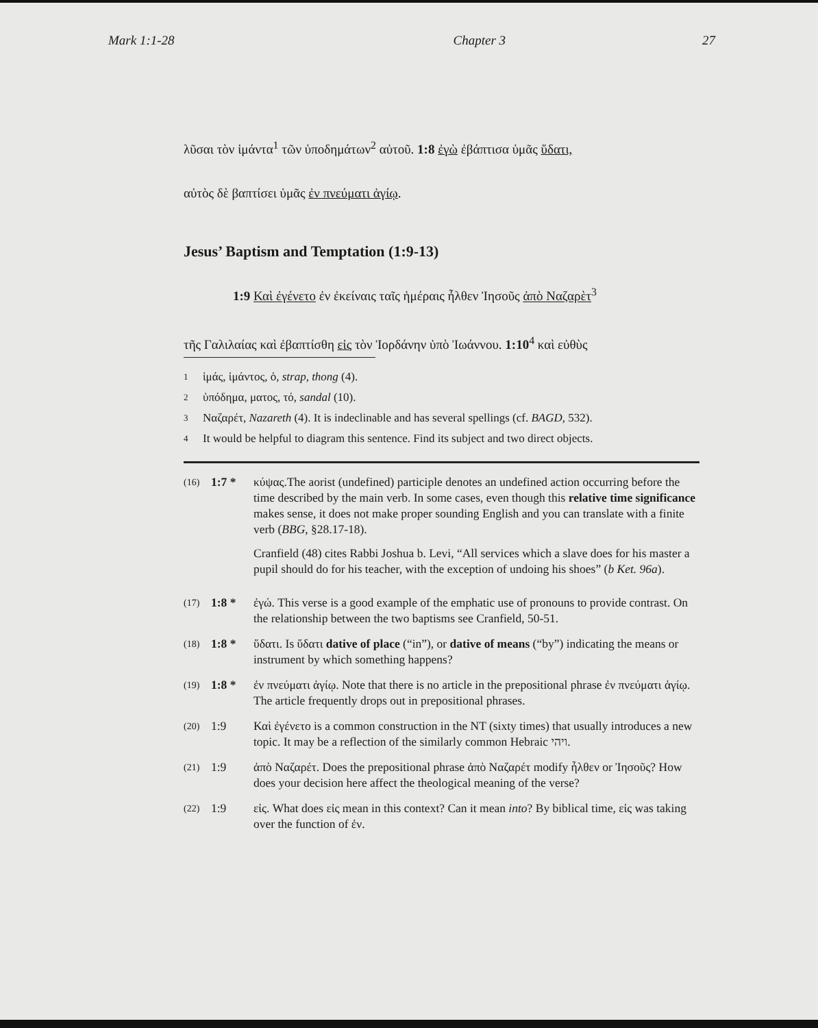Mark 1:1-28 Chapter 3 27
λῦσαι τὸν ἱμάντα<sup>1</sup> τῶν ὑποδημάτων<sup>2</sup> αὐτοῦ. 1:8 ἐγὼ ἐβάπτισα ὑμᾶς ὕδατι,
αὐτὸς δὲ βαπτίσει ὑμᾶς ἐν πνεύματι ἁγίῳ.
Jesus’ Baptism and Temptation (1:9-13)
1:9 Καὶ ἐγένετο ἐν ἐκείναις ταῖς ἡμέραις ἦλθεν Ἰησοῦς ἀπὸ Ναζαρὲτ<sup>3</sup>
τῆς Γαλιλαίας καὶ ἐβαπτίσθη εἰς τὸν Ἰορδάνην ὑπὸ Ἰωάννου. 1:10<sup>4</sup> καὶ εὐθὺς
1 ἱμάς, ἱμάντος, ὁ, strap, thong (4).
2 ὑπόδημα, ματος, τό, sandal (10).
3 Ναζαρέτ, Nazareth (4). It is indeclinable and has several spellings (cf. BAGD, 532).
4 It would be helpful to diagram this sentence. Find its subject and two direct objects.
(16) 1:7 * κύψας.The aorist (undefined) participle denotes an undefined action occurring before the time described by the main verb. In some cases, even though this relative time significance makes sense, it does not make proper sounding English and you can translate with a finite verb (BBG, §28.17-18).
Cranfield (48) cites Rabbi Joshua b. Levi, “All services which a slave does for his master a pupil should do for his teacher, with the exception of undoing his shoes” (b Ket. 96a).
(17) 1:8 * ἐγώ. This verse is a good example of the emphatic use of pronouns to provide contrast. On the relationship between the two baptisms see Cranfield, 50-51.
(18) 1:8 * ὕδατι. Is ὕδατι dative of place (“in”), or dative of means (“by”) indicating the means or instrument by which something happens?
(19) 1:8 * ἐν πνεύματι ἁγίῳ. Note that there is no article in the prepositional phrase ἐν πνεύματι ἁγίῳ. The article frequently drops out in prepositional phrases.
(20) 1:9 Καὶ ἐγένετο is a common construction in the NT (sixty times) that usually introduces a new topic. It may be a reflection of the similarly common Hebraic ויהי.
(21) 1:9 ἀπὸ Ναζαρέτ. Does the prepositional phrase ἀπὸ Ναζαρέτ modify ἦλθεν or Ἰησοῦς? How does your decision here affect the theological meaning of the verse?
(22) 1:9 εἰς. What does εἰς mean in this context? Can it mean into? By biblical time, εἰς was taking over the function of ἐν.